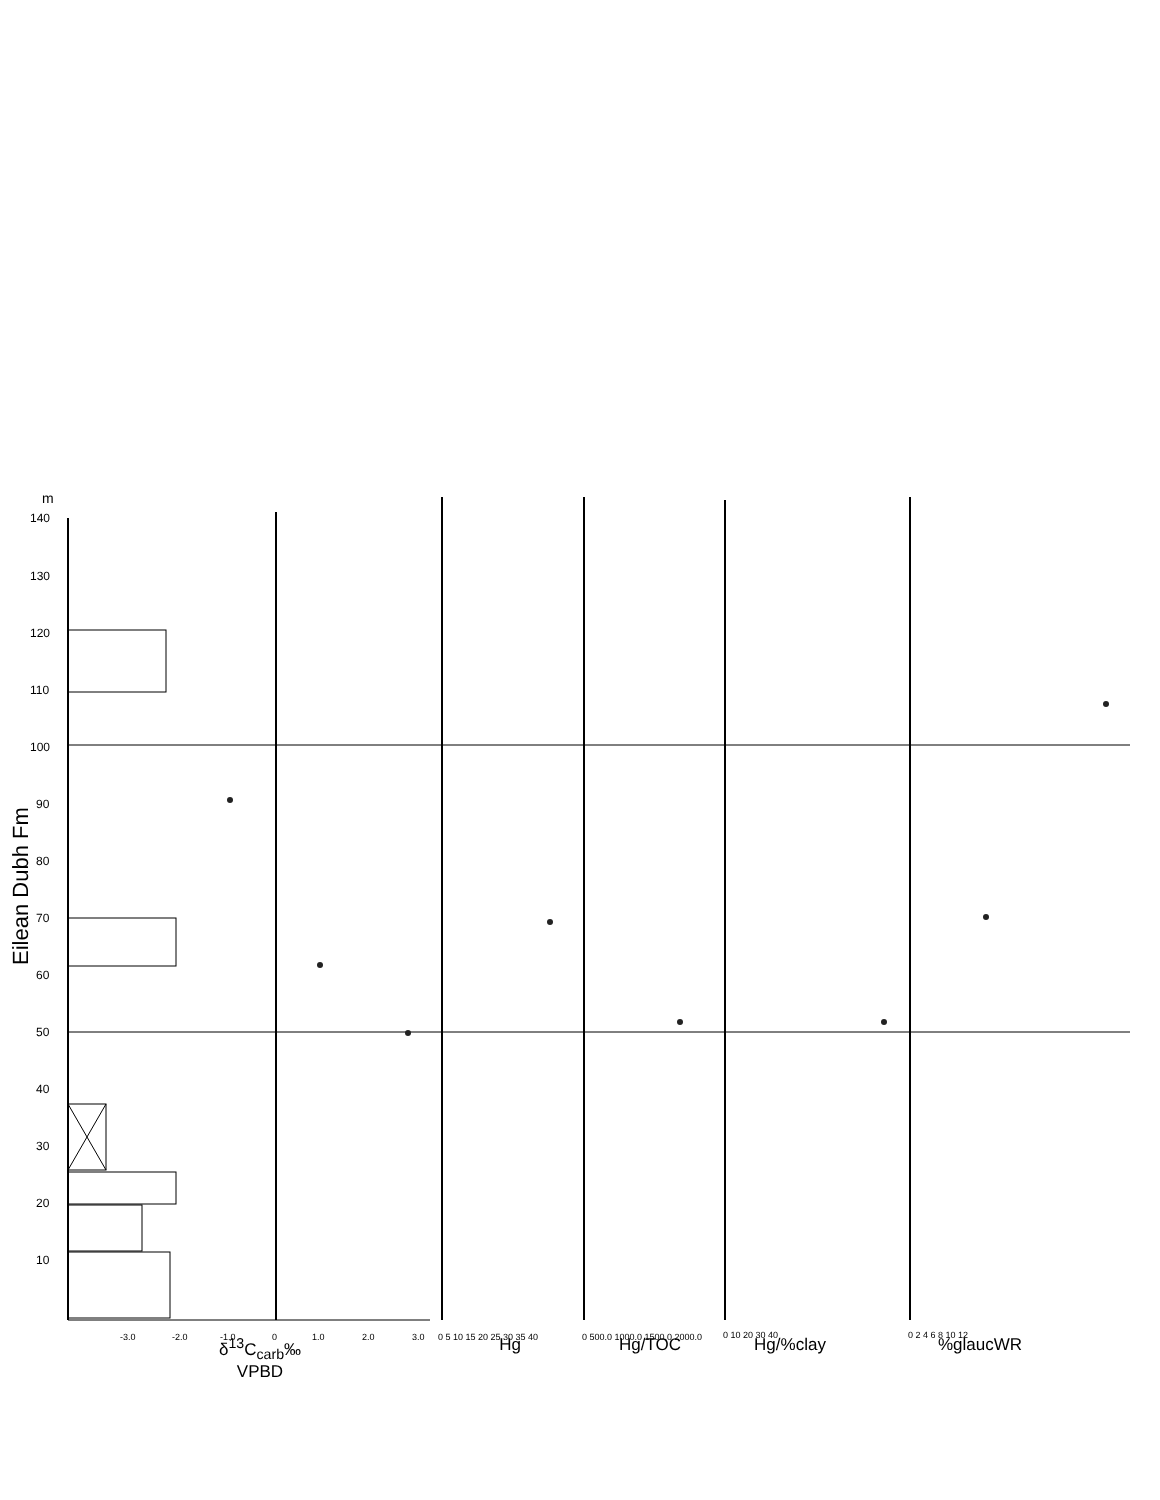140
130
120
110
100
90
80
70
60
50
40
30
20
10
m
-3.0
-2.0
-1.0
0
1.0
2.0
3.0
0 5 10 15 20 25 30 35 40
0 500.0 1000.0 1500.0 2000.0
0 10 20 30 40
0 2 4 6 8 10 12
Eilean Dubh Fm
δ<sup>13</sup>C<sub>carb</sub>‰ VPBD
Hg Hg/TOC Hg/%clay %glaucWR